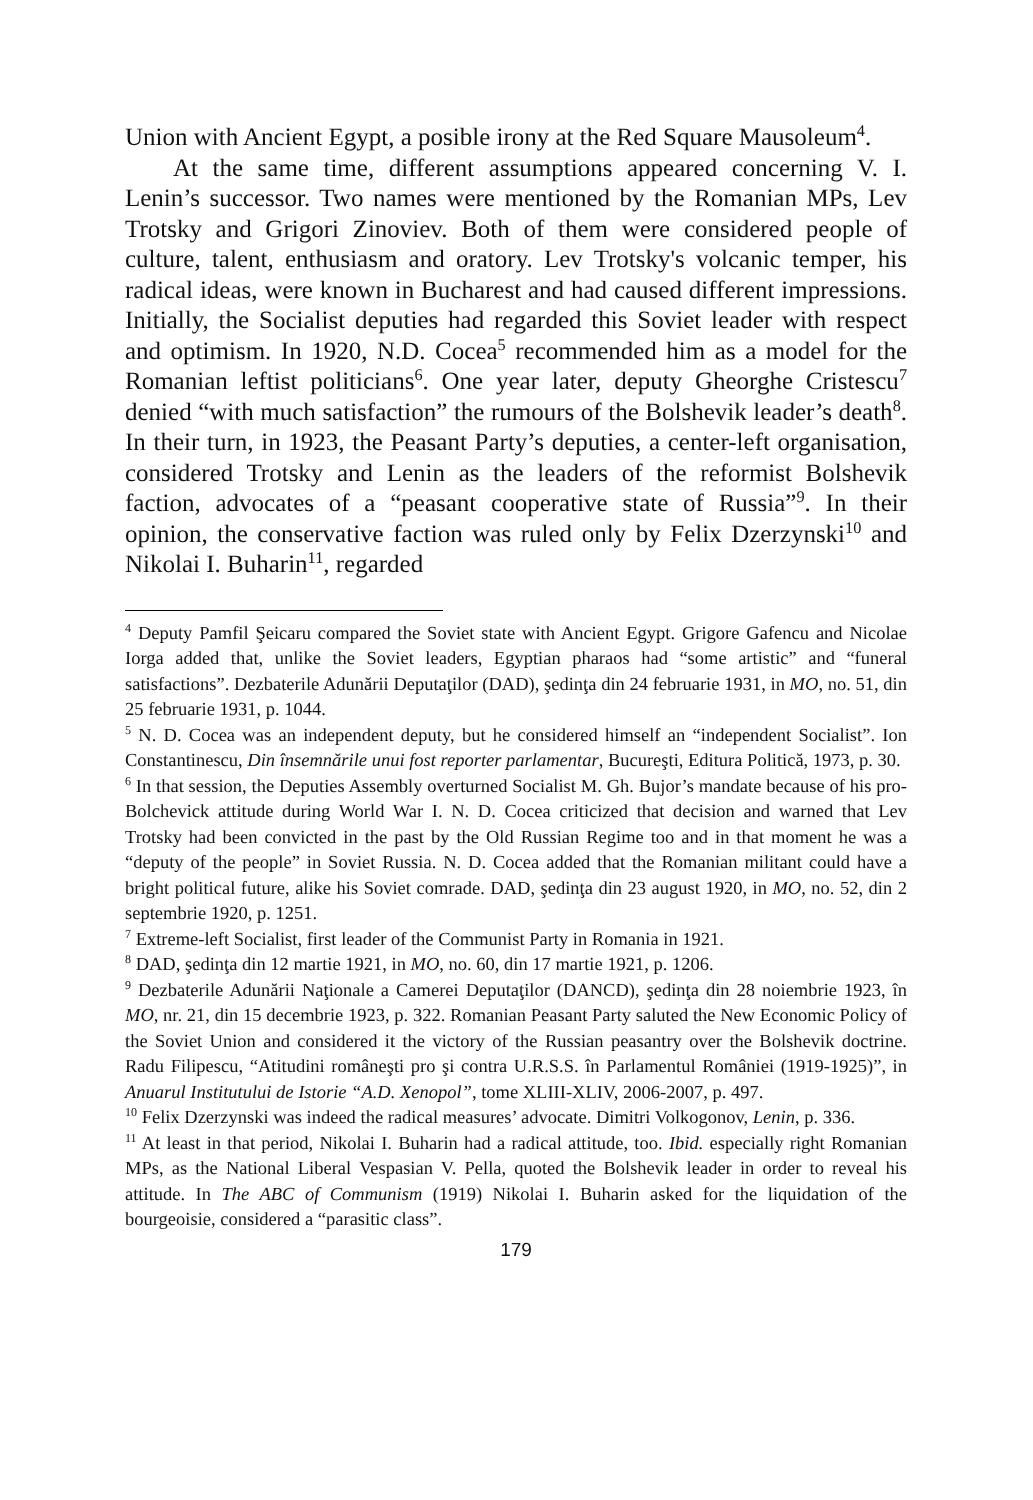Union with Ancient Egypt, a posible irony at the Red Square Mausoleum<sup>4</sup>.
At the same time, different assumptions appeared concerning V. I. Lenin’s successor. Two names were mentioned by the Romanian MPs, Lev Trotsky and Grigori Zinoviev. Both of them were considered people of culture, talent, enthusiasm and oratory. Lev Trotsky's volcanic temper, his radical ideas, were known in Bucharest and had caused different impressions. Initially, the Socialist deputies had regarded this Soviet leader with respect and optimism. In 1920, N.D. Cocea<sup>5</sup> recommended him as a model for the Romanian leftist politicians<sup>6</sup>. One year later, deputy Gheorghe Cristescu<sup>7</sup> denied “with much satisfaction” the rumours of the Bolshevik leader’s death<sup>8</sup>. In their turn, in 1923, the Peasant Party’s deputies, a center-left organisation, considered Trotsky and Lenin as the leaders of the reformist Bolshevik faction, advocates of a “peasant cooperative state of Russia”<sup>9</sup>. In their opinion, the conservative faction was ruled only by Felix Dzerzynski<sup>10</sup> and Nikolai I. Buharin<sup>11</sup>, regarded
<sup>4</sup> Deputy Pamfil Şeicaru compared the Soviet state with Ancient Egypt. Grigore Gafencu and Nicolae Iorga added that, unlike the Soviet leaders, Egyptian pharaos had “some artistic” and “funeral satisfactions”. Dezbaterile Adunării Deputaţilor (DAD), şedinţa din 24 februarie 1931, in MO, no. 51, din 25 februarie 1931, p. 1044.
<sup>5</sup> N. D. Cocea was an independent deputy, but he considered himself an “independent Socialist”. Ion Constantinescu, Din însemnările unui fost reporter parlamentar, Bucureşti, Editura Politică, 1973, p. 30.
<sup>6</sup> In that session, the Deputies Assembly overturned Socialist M. Gh. Bujor’s mandate because of his pro-Bolchevick attitude during World War I. N. D. Cocea criticized that decision and warned that Lev Trotsky had been convicted in the past by the Old Russian Regime too and in that moment he was a “deputy of the people” in Soviet Russia. N. D. Cocea added that the Romanian militant could have a bright political future, alike his Soviet comrade. DAD, şedinţa din 23 august 1920, in MO, no. 52, din 2 septembrie 1920, p. 1251.
<sup>7</sup> Extreme-left Socialist, first leader of the Communist Party in Romania in 1921.
<sup>8</sup> DAD, şedinţa din 12 martie 1921, in MO, no. 60, din 17 martie 1921, p. 1206.
<sup>9</sup> Dezbaterile Adunării Naţionale a Camerei Deputaţilor (DANCD), şedinţa din 28 noiembrie 1923, în MO, nr. 21, din 15 decembrie 1923, p. 322. Romanian Peasant Party saluted the New Economic Policy of the Soviet Union and considered it the victory of the Russian peasantry over the Bolshevik doctrine. Radu Filipescu, “Atitudini româneşti pro şi contra U.R.S.S. în Parlamentul României (1919-1925)”, in Anuarul Institutului de Istorie “A.D. Xenopol”, tome XLIII-XLIV, 2006-2007, p. 497.
<sup>10</sup> Felix Dzerzynski was indeed the radical measures’ advocate. Dimitri Volkogonov, Lenin, p. 336.
<sup>11</sup> At least in that period, Nikolai I. Buharin had a radical attitude, too. Ibid. especially right Romanian MPs, as the National Liberal Vespasian V. Pella, quoted the Bolshevik leader in order to reveal his attitude. In The ABC of Communism (1919) Nikolai I. Buharin asked for the liquidation of the bourgeoisie, considered a “parasitic class”.
179